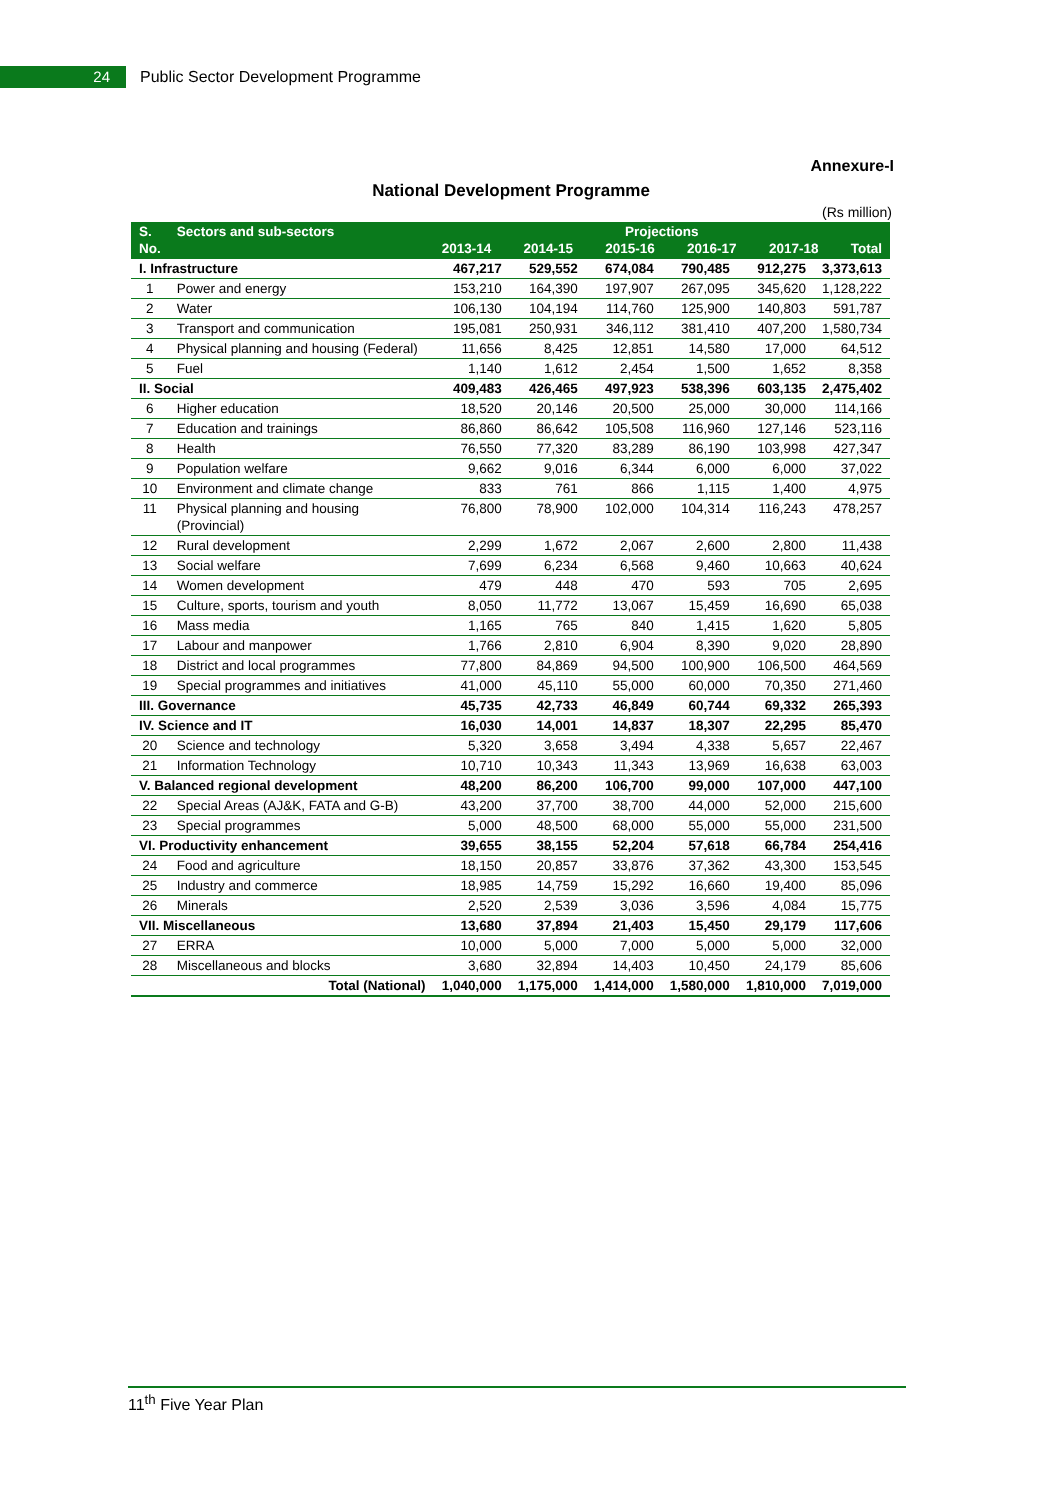24
Public Sector Development Programme
Annexure-I
National Development Programme
(Rs million)
| S. No. | Sectors and sub-sectors | Projections 2013-14 2014-15 2015-16 2016-17 2017-18 Total | | | | | |
| --- | --- | --- | --- | --- | --- | --- | --- |
| I. Infrastructure | | 467,217 | 529,552 | 674,084 | 790,485 | 912,275 | 3,373,613 |
| 1 | Power and energy | 153,210 | 164,390 | 197,907 | 267,095 | 345,620 | 1,128,222 |
| 2 | Water | 106,130 | 104,194 | 114,760 | 125,900 | 140,803 | 591,787 |
| 3 | Transport and communication | 195,081 | 250,931 | 346,112 | 381,410 | 407,200 | 1,580,734 |
| 4 | Physical planning and housing (Federal) | 11,656 | 8,425 | 12,851 | 14,580 | 17,000 | 64,512 |
| 5 | Fuel | 1,140 | 1,612 | 2,454 | 1,500 | 1,652 | 8,358 |
| II. Social | | 409,483 | 426,465 | 497,923 | 538,396 | 603,135 | 2,475,402 |
| 6 | Higher education | 18,520 | 20,146 | 20,500 | 25,000 | 30,000 | 114,166 |
| 7 | Education and trainings | 86,860 | 86,642 | 105,508 | 116,960 | 127,146 | 523,116 |
| 8 | Health | 76,550 | 77,320 | 83,289 | 86,190 | 103,998 | 427,347 |
| 9 | Population welfare | 9,662 | 9,016 | 6,344 | 6,000 | 6,000 | 37,022 |
| 10 | Environment and climate change | 833 | 761 | 866 | 1,115 | 1,400 | 4,975 |
| 11 | Physical planning and housing (Provincial) | 76,800 | 78,900 | 102,000 | 104,314 | 116,243 | 478,257 |
| 12 | Rural development | 2,299 | 1,672 | 2,067 | 2,600 | 2,800 | 11,438 |
| 13 | Social welfare | 7,699 | 6,234 | 6,568 | 9,460 | 10,663 | 40,624 |
| 14 | Women development | 479 | 448 | 470 | 593 | 705 | 2,695 |
| 15 | Culture, sports, tourism and youth | 8,050 | 11,772 | 13,067 | 15,459 | 16,690 | 65,038 |
| 16 | Mass media | 1,165 | 765 | 840 | 1,415 | 1,620 | 5,805 |
| 17 | Labour and manpower | 1,766 | 2,810 | 6,904 | 8,390 | 9,020 | 28,890 |
| 18 | District and local programmes | 77,800 | 84,869 | 94,500 | 100,900 | 106,500 | 464,569 |
| 19 | Special programmes and initiatives | 41,000 | 45,110 | 55,000 | 60,000 | 70,350 | 271,460 |
| III. Governance | | 45,735 | 42,733 | 46,849 | 60,744 | 69,332 | 265,393 |
| IV. Science and IT | | 16,030 | 14,001 | 14,837 | 18,307 | 22,295 | 85,470 |
| 20 | Science and technology | 5,320 | 3,658 | 3,494 | 4,338 | 5,657 | 22,467 |
| 21 | Information Technology | 10,710 | 10,343 | 11,343 | 13,969 | 16,638 | 63,003 |
| V. Balanced regional development | | 48,200 | 86,200 | 106,700 | 99,000 | 107,000 | 447,100 |
| 22 | Special Areas (AJ&K, FATA and G-B) | 43,200 | 37,700 | 38,700 | 44,000 | 52,000 | 215,600 |
| 23 | Special programmes | 5,000 | 48,500 | 68,000 | 55,000 | 55,000 | 231,500 |
| VI. Productivity enhancement | | 39,655 | 38,155 | 52,204 | 57,618 | 66,784 | 254,416 |
| 24 | Food and agriculture | 18,150 | 20,857 | 33,876 | 37,362 | 43,300 | 153,545 |
| 25 | Industry and commerce | 18,985 | 14,759 | 15,292 | 16,660 | 19,400 | 85,096 |
| 26 | Minerals | 2,520 | 2,539 | 3,036 | 3,596 | 4,084 | 15,775 |
| VII. Miscellaneous | | 13,680 | 37,894 | 21,403 | 15,450 | 29,179 | 117,606 |
| 27 | ERRA | 10,000 | 5,000 | 7,000 | 5,000 | 5,000 | 32,000 |
| 28 | Miscellaneous and blocks | 3,680 | 32,894 | 14,403 | 10,450 | 24,179 | 85,606 |
| Total (National) | | 1,040,000 | 1,175,000 | 1,414,000 | 1,580,000 | 1,810,000 | 7,019,000 |
11<sup>th</sup> Five Year Plan